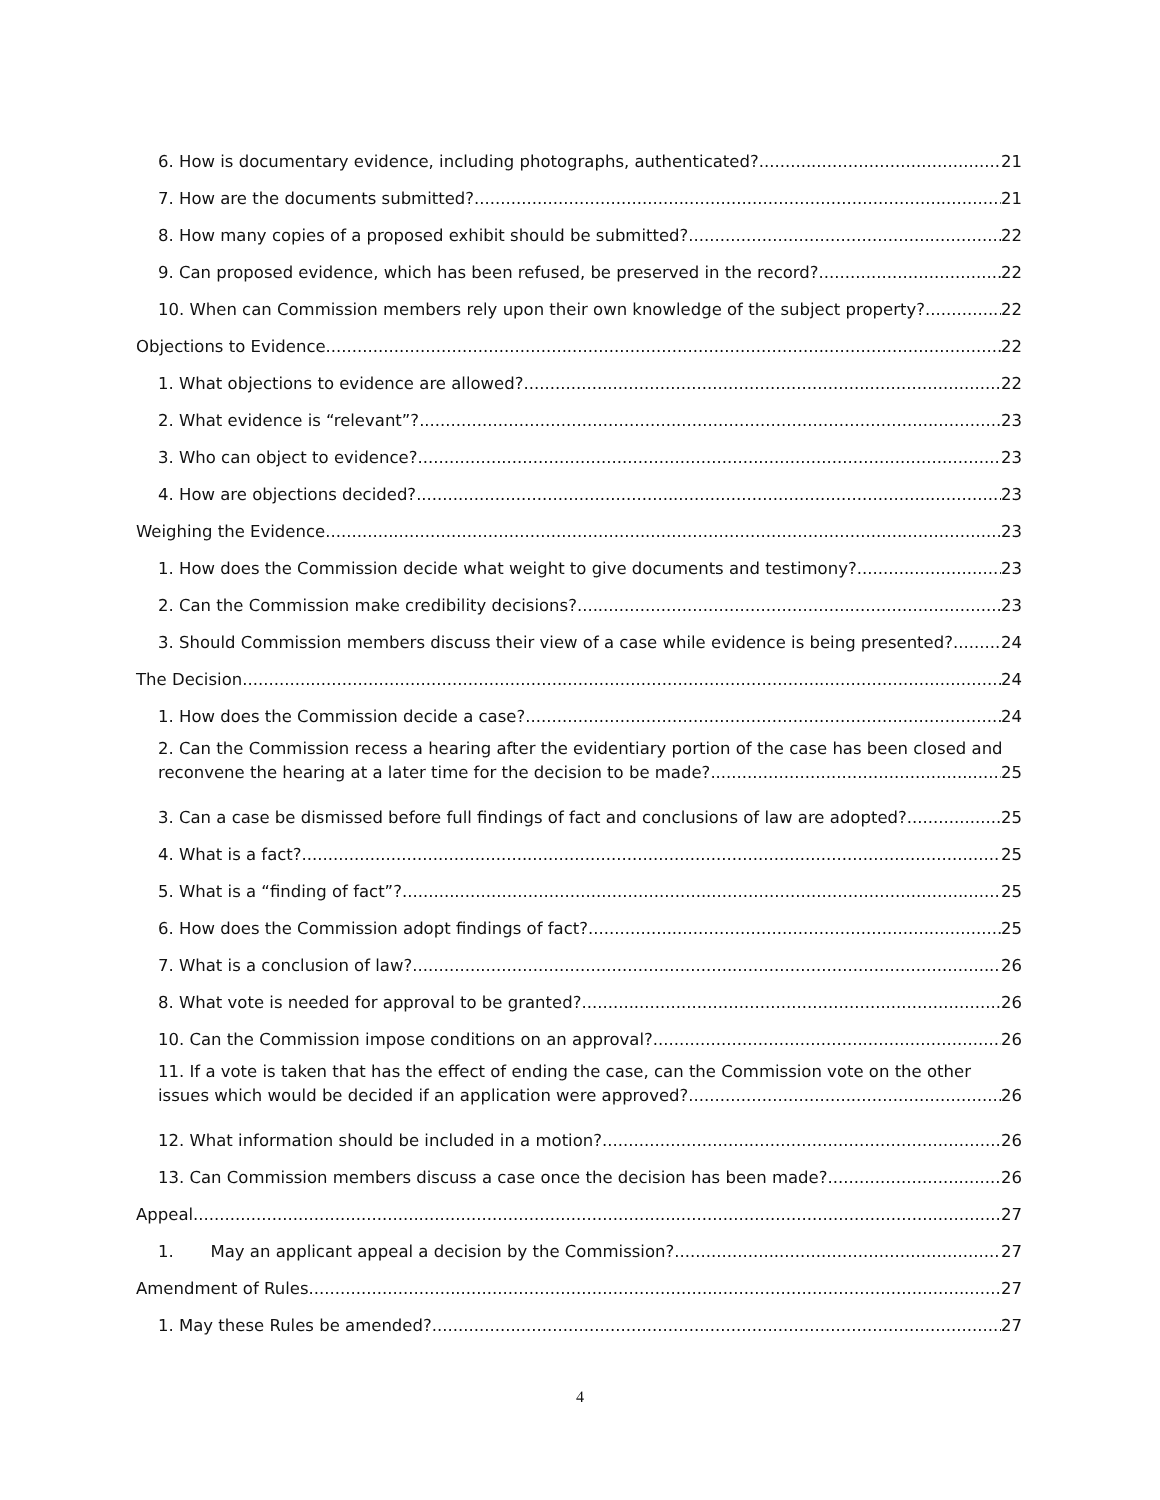6. How is documentary evidence, including photographs, authenticated? 21
7. How are the documents submitted? 21
8. How many copies of a proposed exhibit should be submitted? 22
9. Can proposed evidence, which has been refused, be preserved in the record? 22
10. When can Commission members rely upon their own knowledge of the subject property? 22
Objections to Evidence 22
1. What objections to evidence are allowed? 22
2. What evidence is “relevant”? 23
3. Who can object to evidence? 23
4. How are objections decided? 23
Weighing the Evidence 23
1. How does the Commission decide what weight to give documents and testimony? 23
2. Can the Commission make credibility decisions? 23
3. Should Commission members discuss their view of a case while evidence is being presented? 24
The Decision 24
1. How does the Commission decide a case? 24
2. Can the Commission recess a hearing after the evidentiary portion of the case has been closed and
reconvene the hearing at a later time for the decision to be made? 25
3. Can a case be dismissed before full findings of fact and conclusions of law are adopted? 25
4. What is a fact? 25
5. What is a “finding of fact”? 25
6. How does the Commission adopt findings of fact? 25
7. What is a conclusion of law? 26
8. What vote is needed for approval to be granted? 26
10. Can the Commission impose conditions on an approval? 26
11. If a vote is taken that has the effect of ending the case, can the Commission vote on the other
issues which would be decided if an application were approved? 26
12. What information should be included in a motion? 26
13. Can Commission members discuss a case once the decision has been made? 26
Appeal 27
1. May an applicant appeal a decision by the Commission? 27
Amendment of Rules 27
1. May these Rules be amended? 27
4